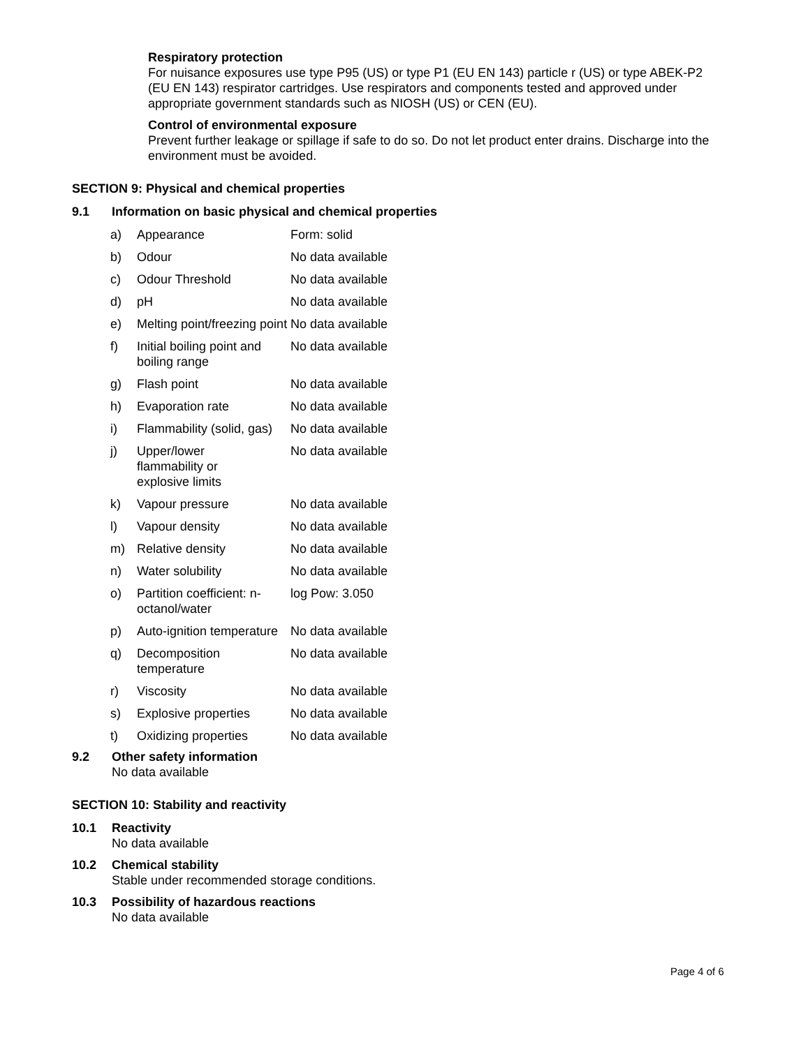Respiratory protection
For nuisance exposures use type P95 (US) or type P1 (EU EN 143) particle r (US) or type ABEK-P2 (EU EN 143) respirator cartridges. Use respirators and components tested and approved under appropriate government standards such as NIOSH (US) or CEN (EU).
Control of environmental exposure
Prevent further leakage or spillage if safe to do so. Do not let product enter drains. Discharge into the environment must be avoided.
SECTION 9: Physical and chemical properties
9.1 Information on basic physical and chemical properties
| a) | Appearance | Form: solid |
| b) | Odour | No data available |
| c) | Odour Threshold | No data available |
| d) | pH | No data available |
| e) | Melting point/freezing point | No data available |
| f) | Initial boiling point and boiling range | No data available |
| g) | Flash point | No data available |
| h) | Evaporation rate | No data available |
| i) | Flammability (solid, gas) | No data available |
| j) | Upper/lower flammability or explosive limits | No data available |
| k) | Vapour pressure | No data available |
| l) | Vapour density | No data available |
| m) | Relative density | No data available |
| n) | Water solubility | No data available |
| o) | Partition coefficient: n-octanol/water | log Pow: 3.050 |
| p) | Auto-ignition temperature | No data available |
| q) | Decomposition temperature | No data available |
| r) | Viscosity | No data available |
| s) | Explosive properties | No data available |
| t) | Oxidizing properties | No data available |
9.2 Other safety information
No data available
SECTION 10: Stability and reactivity
10.1 Reactivity
No data available
10.2 Chemical stability
Stable under recommended storage conditions.
10.3 Possibility of hazardous reactions
No data available
Page 4 of 6